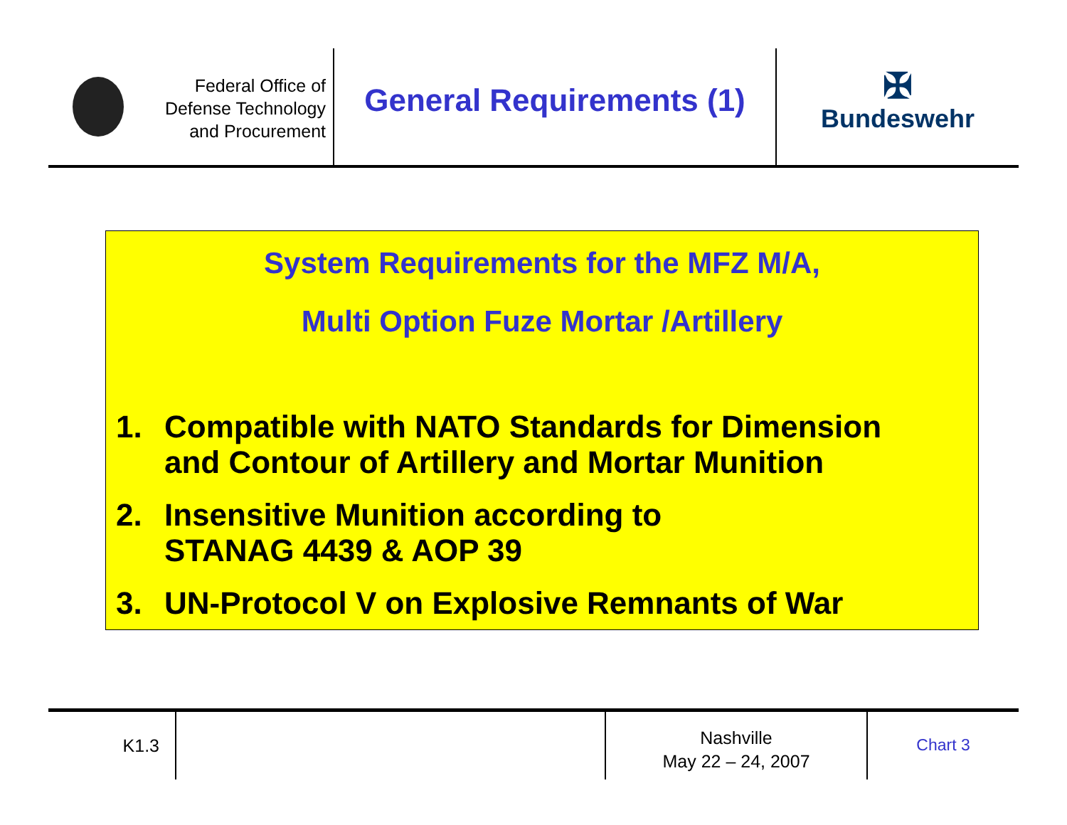Federal Office of
Defense Technology
and Procurement
General Requirements (1)
✠
Bundeswehr
System Requirements for the MFZ M/A,
Multi Option Fuze Mortar /Artillery
1. Compatible with NATO Standards for Dimension
and Contour of Artillery and Mortar Munition
2. Insensitive Munition according to
STANAG 4439 & AOP 39
3. UN-Protocol V on Explosive Remnants of War
K1.3
Nashville
May 22 – 24, 2007
Chart 3